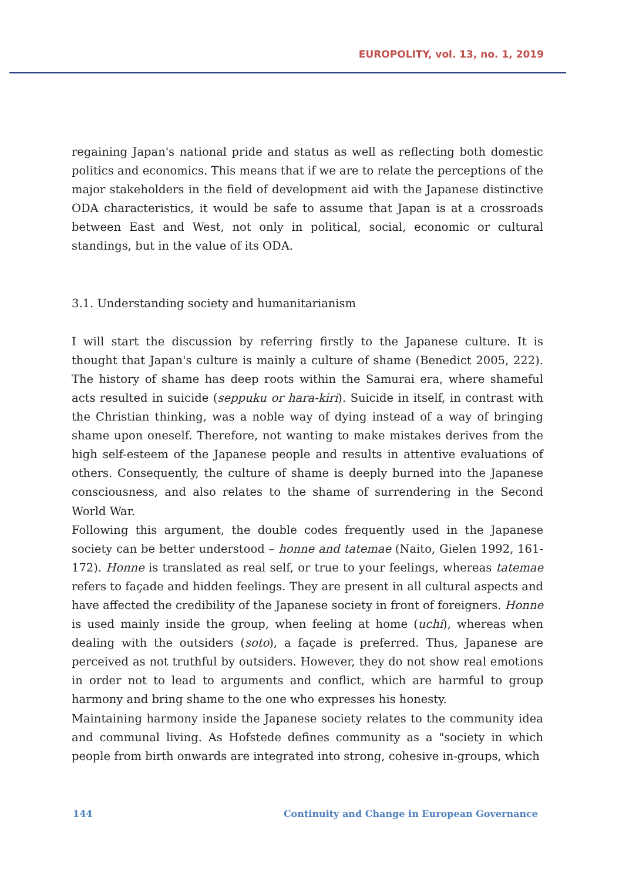EUROPOLITY, vol. 13, no. 1, 2019
regaining Japan's national pride and status as well as reflecting both domestic politics and economics. This means that if we are to relate the perceptions of the major stakeholders in the field of development aid with the Japanese distinctive ODA characteristics, it would be safe to assume that Japan is at a crossroads between East and West, not only in political, social, economic or cultural standings, but in the value of its ODA.
3.1. Understanding society and humanitarianism
I will start the discussion by referring firstly to the Japanese culture. It is thought that Japan's culture is mainly a culture of shame (Benedict 2005, 222). The history of shame has deep roots within the Samurai era, where shameful acts resulted in suicide (seppuku or hara-kiri). Suicide in itself, in contrast with the Christian thinking, was a noble way of dying instead of a way of bringing shame upon oneself. Therefore, not wanting to make mistakes derives from the high self-esteem of the Japanese people and results in attentive evaluations of others. Consequently, the culture of shame is deeply burned into the Japanese consciousness, and also relates to the shame of surrendering in the Second World War.
Following this argument, the double codes frequently used in the Japanese society can be better understood – honne and tatemae (Naito, Gielen 1992, 161-172). Honne is translated as real self, or true to your feelings, whereas tatemae refers to façade and hidden feelings. They are present in all cultural aspects and have affected the credibility of the Japanese society in front of foreigners. Honne is used mainly inside the group, when feeling at home (uchi), whereas when dealing with the outsiders (soto), a façade is preferred. Thus, Japanese are perceived as not truthful by outsiders. However, they do not show real emotions in order not to lead to arguments and conflict, which are harmful to group harmony and bring shame to the one who expresses his honesty.
Maintaining harmony inside the Japanese society relates to the community idea and communal living. As Hofstede defines community as a "society in which people from birth onwards are integrated into strong, cohesive in-groups, which
144 Continuity and Change in European Governance